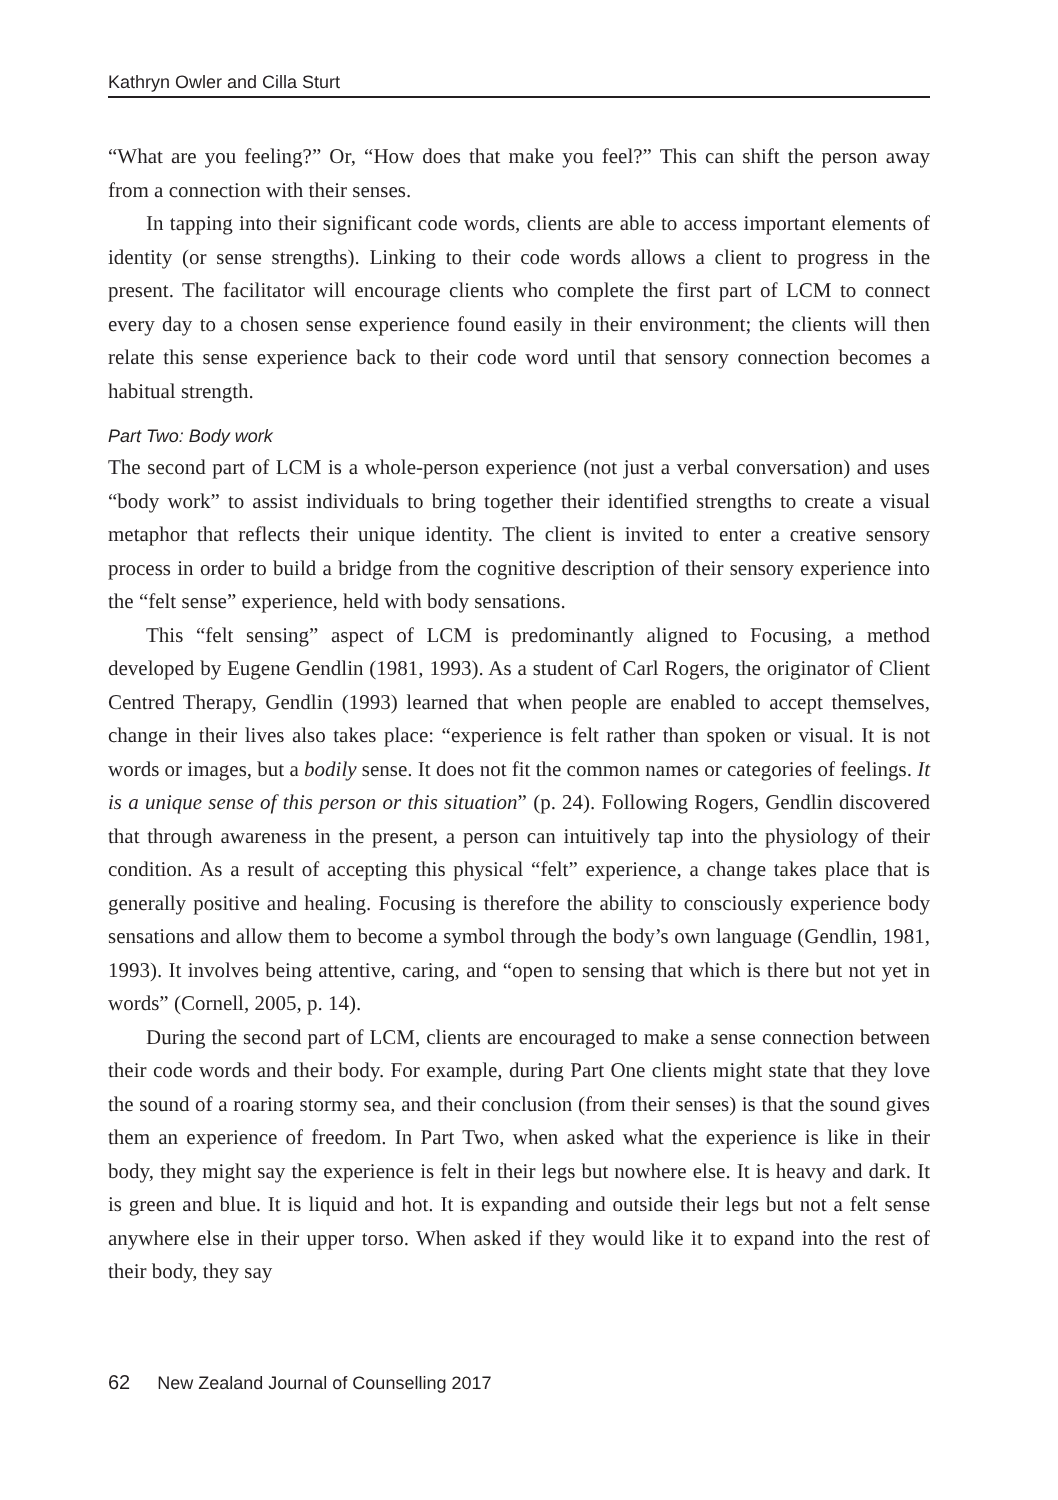Kathryn Owler and Cilla Sturt
“What are you feeling?” Or, “How does that make you feel?” This can shift the person away from a connection with their senses.
In tapping into their significant code words, clients are able to access important elements of identity (or sense strengths). Linking to their code words allows a client to progress in the present. The facilitator will encourage clients who complete the first part of LCM to connect every day to a chosen sense experience found easily in their environment; the clients will then relate this sense experience back to their code word until that sensory connection becomes a habitual strength.
Part Two: Body work
The second part of LCM is a whole-person experience (not just a verbal conversation) and uses “body work” to assist individuals to bring together their identified strengths to create a visual metaphor that reflects their unique identity. The client is invited to enter a creative sensory process in order to build a bridge from the cognitive description of their sensory experience into the “felt sense” experience, held with body sensations.
This “felt sensing” aspect of LCM is predominantly aligned to Focusing, a method developed by Eugene Gendlin (1981, 1993). As a student of Carl Rogers, the originator of Client Centred Therapy, Gendlin (1993) learned that when people are enabled to accept themselves, change in their lives also takes place: “experience is felt rather than spoken or visual. It is not words or images, but a bodily sense. It does not fit the common names or categories of feelings. It is a unique sense of this person or this situation” (p. 24). Following Rogers, Gendlin discovered that through awareness in the present, a person can intuitively tap into the physiology of their condition. As a result of accepting this physical “felt” experience, a change takes place that is generally positive and healing. Focusing is therefore the ability to consciously experience body sensations and allow them to become a symbol through the body’s own language (Gendlin, 1981, 1993). It involves being attentive, caring, and “open to sensing that which is there but not yet in words” (Cornell, 2005, p. 14).
During the second part of LCM, clients are encouraged to make a sense connection between their code words and their body. For example, during Part One clients might state that they love the sound of a roaring stormy sea, and their conclusion (from their senses) is that the sound gives them an experience of freedom. In Part Two, when asked what the experience is like in their body, they might say the experience is felt in their legs but nowhere else. It is heavy and dark. It is green and blue. It is liquid and hot. It is expanding and outside their legs but not a felt sense anywhere else in their upper torso. When asked if they would like it to expand into the rest of their body, they say
62 New Zealand Journal of Counselling 2017